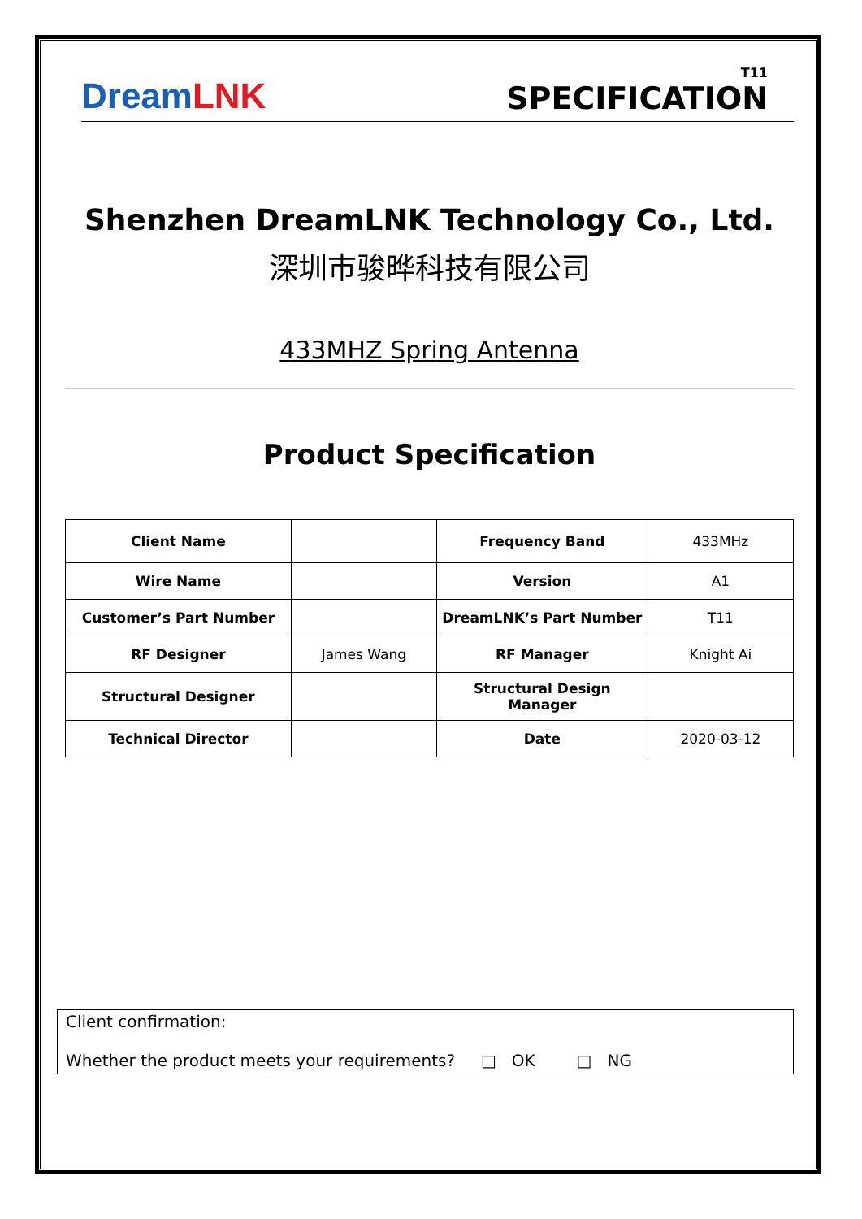Dream LNK
T11
SPECIFICATION
Shenzhen DreamLNK Technology Co., Ltd.
深圳市骏晔科技有限公司
433MHZ Spring Antenna
Product Specification
| Client Name | | Frequency Band | 433MHz |
| Wire Name | | Version | A1 |
| Customer’s Part Number | | DreamLNK’s Part Number | T11 |
| RF Designer | James Wang | RF Manager | Knight Ai |
| Structural Designer | | Structural Design Manager | |
| Technical Director | | Date | 2020-03-12 |
Client confirmation:
Whether the product meets your requirements? □ OK □ NG